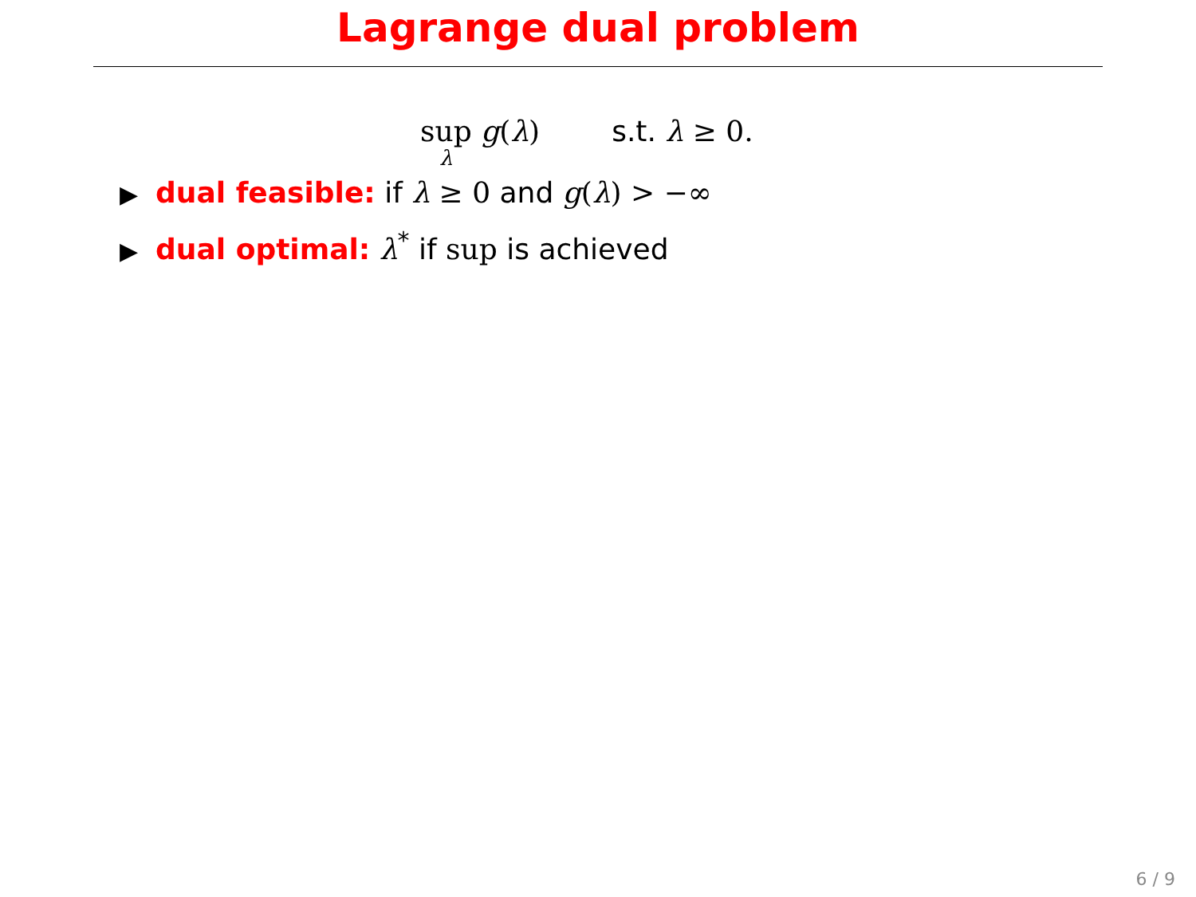Lagrange dual problem
sup λ g(λ) s.t. λ ≥ 0.
▶ dual feasible: if λ ≥ 0 and g(λ) > −∞
▶ dual optimal: λ<sup>*</sup> if sup is achieved
6 / 9